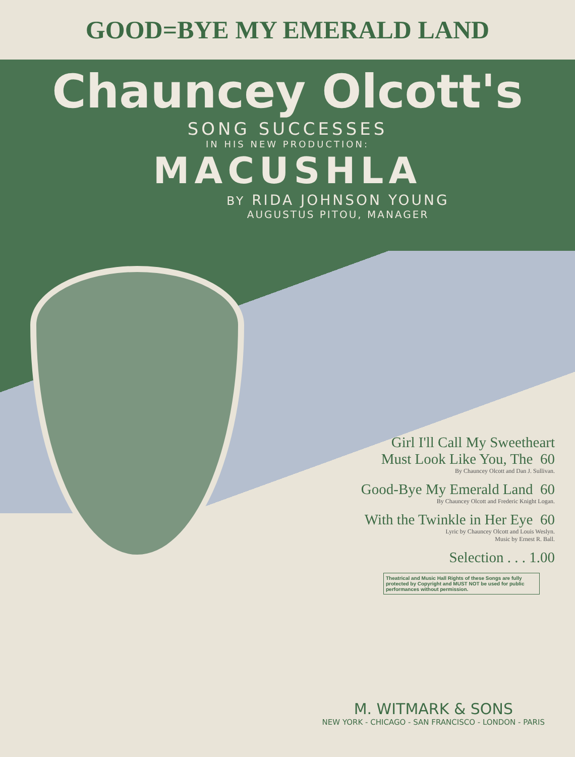GOOD=BYE MY EMERALD LAND
Chauncey Olcott's
SONG SUCCESSES
IN HIS NEW PRODUCTION:
MACUSHLA
BY RIDA JOHNSON YOUNG
AUGUSTUS PITOU, MANAGER
Girl I'll Call My Sweetheart
Must Look Like You, The 60
By Chauncey Olcott and Dan J. Sullivan.
Good-Bye My Emerald Land 60
By Chauncey Olcott and Frederic Knight Logan.
With the Twinkle in Her Eye 60
Lyric by Chauncey Olcott and Louis Weslyn.
Music by Ernest R. Ball.
Selection . . . 1.00
Theatrical and Music Hall Rights of these Songs are fully protected by Copyright and MUST NOT be used for public performances without permission.
M. WITMARK & SONS
NEW YORK - CHICAGO - SAN FRANCISCO - LONDON - PARIS